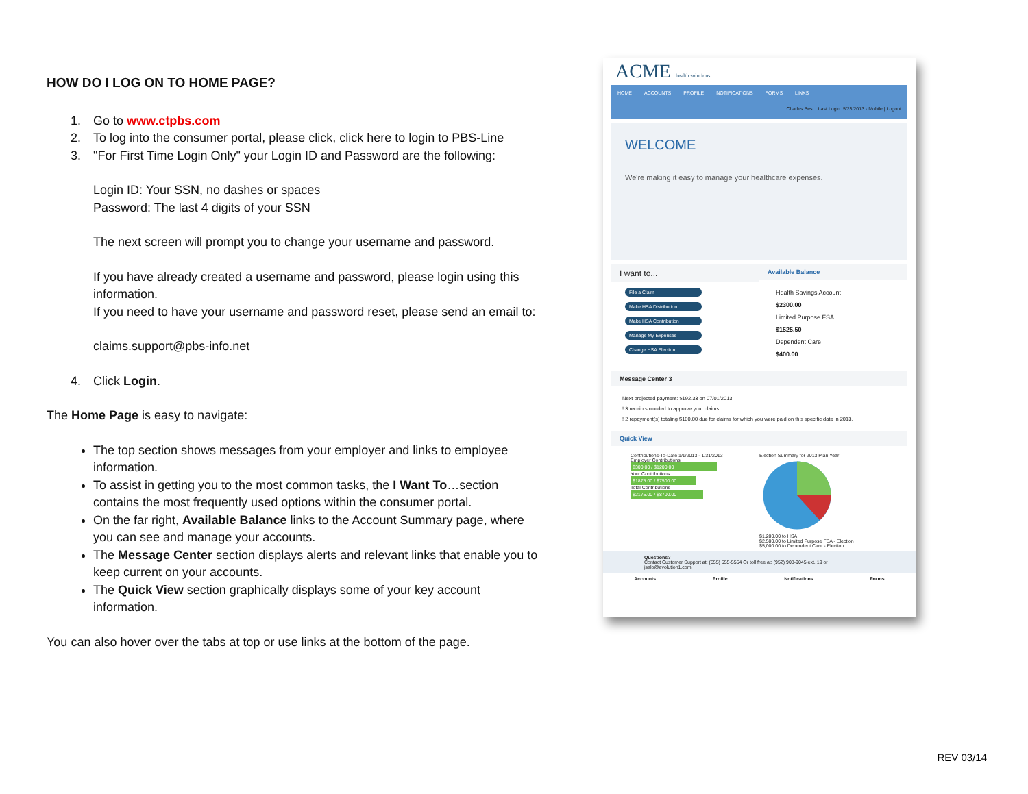HOW DO I LOG ON TO HOME PAGE?
1. Go to www.ctpbs.com
2. To log into the consumer portal, please click, click here to login to PBS-Line
3. "For First Time Login Only" your Login ID and Password are the following:
Login ID: Your SSN, no dashes or spaces
Password: The last 4 digits of your SSN
The next screen will prompt you to change your username and password.
If you have already created a username and password, please login using this information.
If you need to have your username and password reset, please send an email to:
claims.support@pbs-info.net
4. Click Login.
The Home Page is easy to navigate:
The top section shows messages from your employer and links to employee information.
To assist in getting you to the most common tasks, the I Want To…section contains the most frequently used options within the consumer portal.
On the far right, Available Balance links to the Account Summary page, where you can see and manage your accounts.
The Message Center section displays alerts and relevant links that enable you to keep current on your accounts.
The Quick View section graphically displays some of your key account information.
You can also hover over the tabs at top or use links at the bottom of the page.
ACME health solutions
HOME ACCOUNTS PROFILE NOTIFICATIONS FORMS LINKS Charles Best · Last Login: 5/23/2013 - Mobile | Logout
WELCOME
We're making it easy to manage your healthcare expenses.
I want to...
File a Claim
Make HSA Distribution
Make HSA Contribution
Manage My Expenses
Change HSA Election
Available Balance
Health Savings Account
$2300.00
Limited Purpose FSA
$1525.50
Dependent Care
$400.00
Message Center 3
Next projected payment: $192.33 on 07/01/2013
! 3 receipts needed to approve your claims.
! 2 repayment(s) totaling $100.00 due for claims for which you were paid on this specific date in 2013.
Quick View
Contributions-To-Date 1/1/2013 - 1/31/2013
Employer Contributions
$300.00 / $1200.00
Your Contributions
$1875.00 / $7500.00
Total Contributions
$2175.00 / $8700.00
Election Summary for 2013 Plan Year
$1,200.00 to HSA
$2,500.00 to Limited Purpose FSA - Election
$5,000.00 to Dependent Care - Election
Questions?
Contact Customer Support at: (555) 555-5554 Or toll free at: (952) 908-9045 ext. 19 or jsalo@evolution1.com
Accounts Profile Notifications Forms
REV 03/14